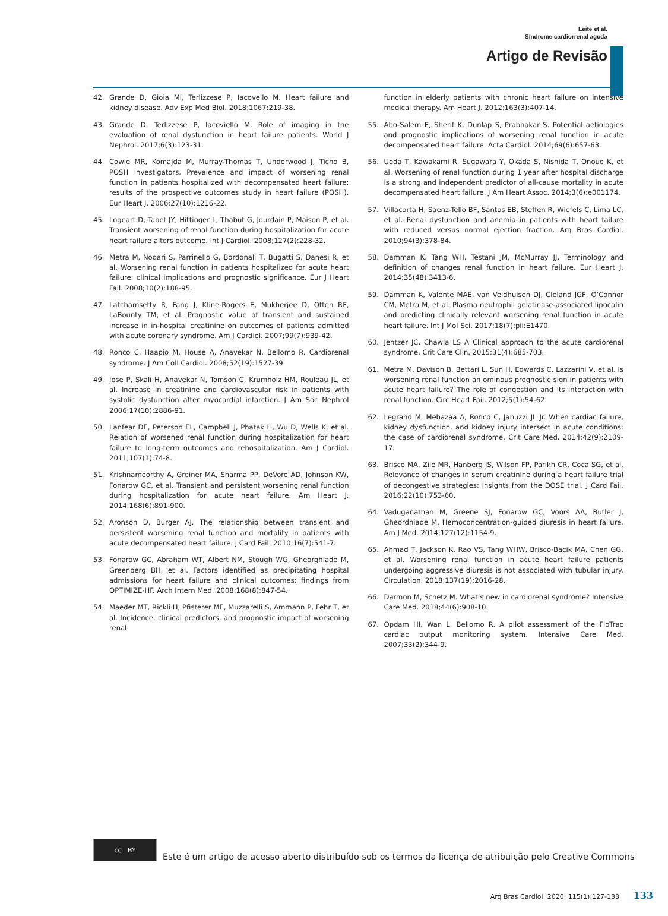Leite et al.
Síndrome cardiorrenal aguda
Artigo de Revisão
42. Grande D, Gioia Ml, Terlizzese P, Iacovello M. Heart failure and kidney disease. Adv Exp Med Biol. 2018;1067:219-38.
43. Grande D, Terlizzese P, Iacoviello M. Role of imaging in the evaluation of renal dysfunction in heart failure patients. World J Nephrol. 2017;6(3):123-31.
44. Cowie MR, Komajda M, Murray-Thomas T, Underwood J, Ticho B, POSH Investigators. Prevalence and impact of worsening renal function in patients hospitalized with decompensated heart failure: results of the prospective outcomes study in heart failure (POSH). Eur Heart J. 2006;27(10):1216-22.
45. Logeart D, Tabet JY, Hittinger L, Thabut G, Jourdain P, Maison P, et al. Transient worsening of renal function during hospitalization for acute heart failure alters outcome. Int J Cardiol. 2008;127(2):228-32.
46. Metra M, Nodari S, Parrinello G, Bordonali T, Bugatti S, Danesi R, et al. Worsening renal function in patients hospitalized for acute heart failure: clinical implications and prognostic significance. Eur J Heart Fail. 2008;10(2):188-95.
47. Latchamsetty R, Fang J, Kline-Rogers E, Mukherjee D, Otten RF, LaBounty TM, et al. Prognostic value of transient and sustained increase in in-hospital creatinine on outcomes of patients admitted with acute coronary syndrome. Am J Cardiol. 2007;99(7):939-42.
48. Ronco C, Haapio M, House A, Anavekar N, Bellomo R. Cardiorenal syndrome. J Am Coll Cardiol. 2008;52(19):1527-39.
49. Jose P, Skali H, Anavekar N, Tomson C, Krumholz HM, Rouleau JL, et al. Increase in creatinine and cardiovascular risk in patients with systolic dysfunction after myocardial infarction. J Am Soc Nephrol 2006;17(10):2886-91.
50. Lanfear DE, Peterson EL, Campbell J, Phatak H, Wu D, Wells K, et al. Relation of worsened renal function during hospitalization for heart failure to long-term outcomes and rehospitalization. Am J Cardiol. 2011;107(1):74-8.
51. Krishnamoorthy A, Greiner MA, Sharma PP, DeVore AD, Johnson KW, Fonarow GC, et al. Transient and persistent worsening renal function during hospitalization for acute heart failure. Am Heart J. 2014;168(6):891-900.
52. Aronson D, Burger AJ. The relationship between transient and persistent worsening renal function and mortality in patients with acute decompensated heart failure. J Card Fail. 2010;16(7):541-7.
53. Fonarow GC, Abraham WT, Albert NM, Stough WG, Gheorghiade M, Greenberg BH, et al. Factors identified as precipitating hospital admissions for heart failure and clinical outcomes: findings from OPTIMIZE-HF. Arch Intern Med. 2008;168(8):847-54.
54. Maeder MT, Rickli H, Pfisterer ME, Muzzarelli S, Ammann P, Fehr T, et al. Incidence, clinical predictors, and prognostic impact of worsening renal
function in elderly patients with chronic heart failure on intensive medical therapy. Am Heart J. 2012;163(3):407-14.
55. Abo-Salem E, Sherif K, Dunlap S, Prabhakar S. Potential aetiologies and prognostic implications of worsening renal function in acute decompensated heart failure. Acta Cardiol. 2014;69(6):657-63.
56. Ueda T, Kawakami R, Sugawara Y, Okada S, Nishida T, Onoue K, et al. Worsening of renal function during 1 year after hospital discharge is a strong and independent predictor of all-cause mortality in acute decompensated heart failure. J Am Heart Assoc. 2014;3(6):e001174.
57. Villacorta H, Saenz-Tello BF, Santos EB, Steffen R, Wiefels C, Lima LC, et al. Renal dysfunction and anemia in patients with heart failure with reduced versus normal ejection fraction. Arq Bras Cardiol. 2010;94(3):378-84.
58. Damman K, Tang WH, Testani JM, McMurray JJ. Terminology and definition of changes renal function in heart failure. Eur Heart J. 2014;35(48):3413-6.
59. Damman K, Valente MAE, van Veldhuisen DJ, Cleland JGF, O’Connor CM, Metra M, et al. Plasma neutrophil gelatinase-associated lipocalin and predicting clinically relevant worsening renal function in acute heart failure. Int J Mol Sci. 2017;18(7):pii:E1470.
60. Jentzer JC, Chawla LS A Clinical approach to the acute cardiorenal syndrome. Crit Care Clin. 2015;31(4):685-703.
61. Metra M, Davison B, Bettari L, Sun H, Edwards C, Lazzarini V, et al. Is worsening renal function an ominous prognostic sign in patients with acute heart failure? The role of congestion and its interaction with renal function. Circ Heart Fail. 2012;5(1):54-62.
62. Legrand M, Mebazaa A, Ronco C, Januzzi JL Jr. When cardiac failure, kidney dysfunction, and kidney injury intersect in acute conditions: the case of cardiorenal syndrome. Crit Care Med. 2014;42(9):2109-17.
63. Brisco MA, Zile MR, Hanberg JS, Wilson FP, Parikh CR, Coca SG, et al. Relevance of changes in serum creatinine during a heart failure trial of decongestive strategies: insights from the DOSE trial. J Card Fail. 2016;22(10):753-60.
64. Vaduganathan M, Greene SJ, Fonarow GC, Voors AA, Butler J, Gheordhiade M. Hemoconcentration-guided diuresis in heart failure. Am J Med. 2014;127(12):1154-9.
65. Ahmad T, Jackson K, Rao VS, Tang WHW, Brisco-Bacik MA, Chen GG, et al. Worsening renal function in acute heart failure patients undergoing aggressive diuresis is not associated with tubular injury. Circulation. 2018;137(19):2016-28.
66. Darmon M, Schetz M. What’s new in cardiorenal syndrome? Intensive Care Med. 2018;44(6):908-10.
67. Opdam HI, Wan L, Bellomo R. A pilot assessment of the FloTrac cardiac output monitoring system. Intensive Care Med. 2007;33(2):344-9.
cc BY
Este é um artigo de acesso aberto distribuído sob os termos da licença de atribuição pelo Creative Commons
Arq Bras Cardiol. 2020; 115(1):127-133 133